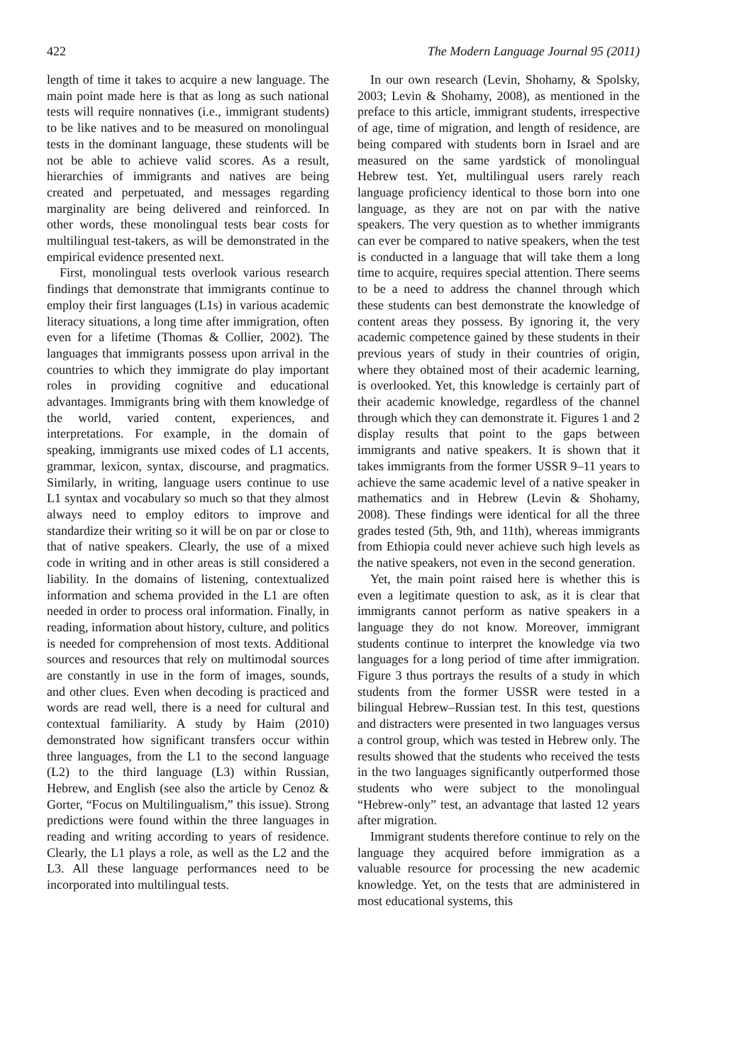422 The Modern Language Journal 95 (2011)
length of time it takes to acquire a new language. The main point made here is that as long as such national tests will require nonnatives (i.e., immigrant students) to be like natives and to be measured on monolingual tests in the dominant language, these students will be not be able to achieve valid scores. As a result, hierarchies of immigrants and natives are being created and perpetuated, and messages regarding marginality are being delivered and reinforced. In other words, these monolingual tests bear costs for multilingual test-takers, as will be demonstrated in the empirical evidence presented next.
First, monolingual tests overlook various research findings that demonstrate that immigrants continue to employ their first languages (L1s) in various academic literacy situations, a long time after immigration, often even for a lifetime (Thomas & Collier, 2002). The languages that immigrants possess upon arrival in the countries to which they immigrate do play important roles in providing cognitive and educational advantages. Immigrants bring with them knowledge of the world, varied content, experiences, and interpretations. For example, in the domain of speaking, immigrants use mixed codes of L1 accents, grammar, lexicon, syntax, discourse, and pragmatics. Similarly, in writing, language users continue to use L1 syntax and vocabulary so much so that they almost always need to employ editors to improve and standardize their writing so it will be on par or close to that of native speakers. Clearly, the use of a mixed code in writing and in other areas is still considered a liability. In the domains of listening, contextualized information and schema provided in the L1 are often needed in order to process oral information. Finally, in reading, information about history, culture, and politics is needed for comprehension of most texts. Additional sources and resources that rely on multimodal sources are constantly in use in the form of images, sounds, and other clues. Even when decoding is practiced and words are read well, there is a need for cultural and contextual familiarity. A study by Haim (2010) demonstrated how significant transfers occur within three languages, from the L1 to the second language (L2) to the third language (L3) within Russian, Hebrew, and English (see also the article by Cenoz & Gorter, “Focus on Multilingualism,” this issue). Strong predictions were found within the three languages in reading and writing according to years of residence. Clearly, the L1 plays a role, as well as the L2 and the L3. All these language performances need to be incorporated into multilingual tests.
In our own research (Levin, Shohamy, & Spolsky, 2003; Levin & Shohamy, 2008), as mentioned in the preface to this article, immigrant students, irrespective of age, time of migration, and length of residence, are being compared with students born in Israel and are measured on the same yardstick of monolingual Hebrew test. Yet, multilingual users rarely reach language proficiency identical to those born into one language, as they are not on par with the native speakers. The very question as to whether immigrants can ever be compared to native speakers, when the test is conducted in a language that will take them a long time to acquire, requires special attention. There seems to be a need to address the channel through which these students can best demonstrate the knowledge of content areas they possess. By ignoring it, the very academic competence gained by these students in their previous years of study in their countries of origin, where they obtained most of their academic learning, is overlooked. Yet, this knowledge is certainly part of their academic knowledge, regardless of the channel through which they can demonstrate it. Figures 1 and 2 display results that point to the gaps between immigrants and native speakers. It is shown that it takes immigrants from the former USSR 9–11 years to achieve the same academic level of a native speaker in mathematics and in Hebrew (Levin & Shohamy, 2008). These findings were identical for all the three grades tested (5th, 9th, and 11th), whereas immigrants from Ethiopia could never achieve such high levels as the native speakers, not even in the second generation.
Yet, the main point raised here is whether this is even a legitimate question to ask, as it is clear that immigrants cannot perform as native speakers in a language they do not know. Moreover, immigrant students continue to interpret the knowledge via two languages for a long period of time after immigration. Figure 3 thus portrays the results of a study in which students from the former USSR were tested in a bilingual Hebrew–Russian test. In this test, questions and distracters were presented in two languages versus a control group, which was tested in Hebrew only. The results showed that the students who received the tests in the two languages significantly outperformed those students who were subject to the monolingual “Hebrew-only” test, an advantage that lasted 12 years after migration.
Immigrant students therefore continue to rely on the language they acquired before immigration as a valuable resource for processing the new academic knowledge. Yet, on the tests that are administered in most educational systems, this